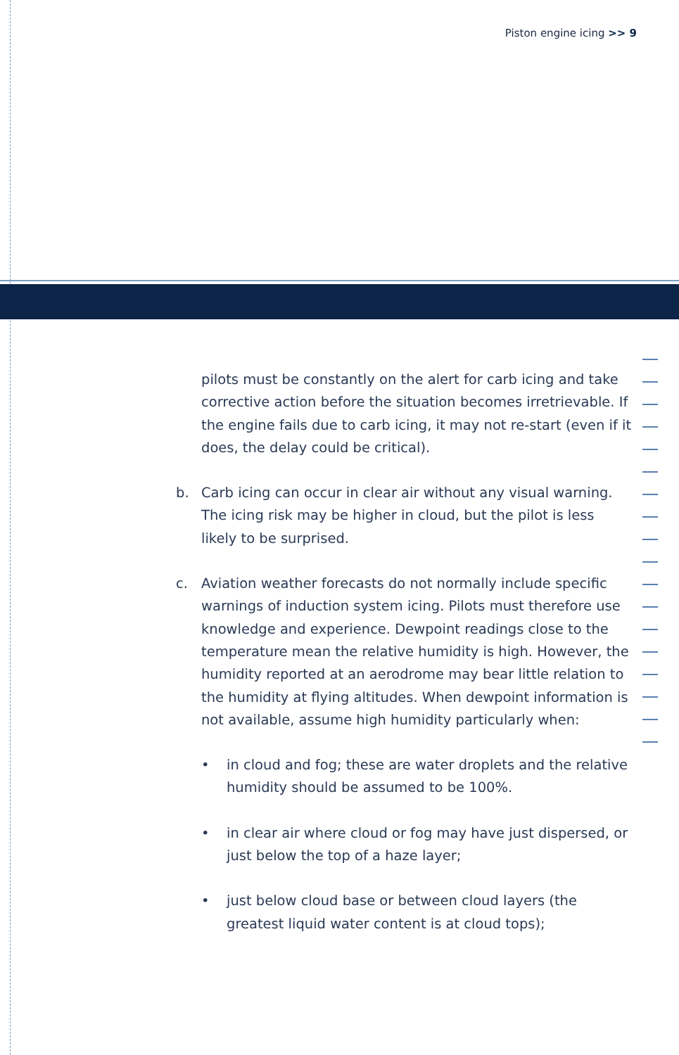Piston engine icing >> 9
pilots must be constantly on the alert for carb icing and take corrective action before the situation becomes irretrievable. If the engine fails due to carb icing, it may not re-start (even if it does, the delay could be critical).
b. Carb icing can occur in clear air without any visual warning. The icing risk may be higher in cloud, but the pilot is less likely to be surprised.
c. Aviation weather forecasts do not normally include specific warnings of induction system icing. Pilots must therefore use knowledge and experience. Dewpoint readings close to the temperature mean the relative humidity is high. However, the humidity reported at an aerodrome may bear little relation to the humidity at flying altitudes. When dewpoint information is not available, assume high humidity particularly when:
• in cloud and fog; these are water droplets and the relative humidity should be assumed to be 100%.
• in clear air where cloud or fog may have just dispersed, or just below the top of a haze layer;
• just below cloud base or between cloud layers (the greatest liquid water content is at cloud tops);